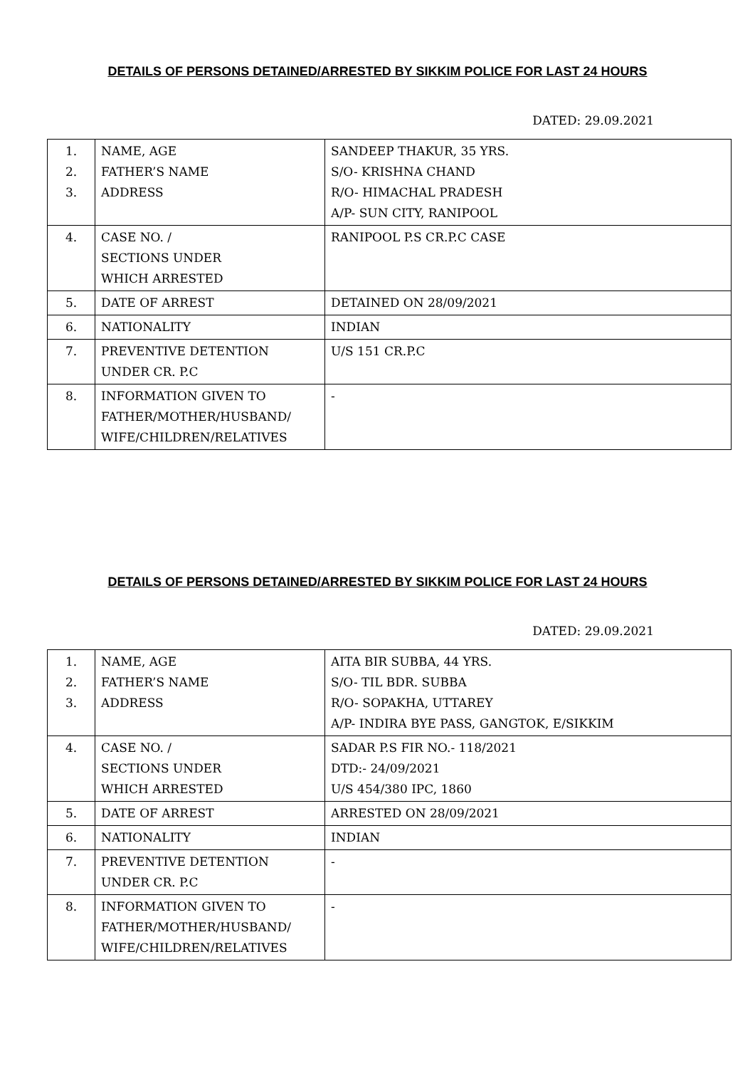DETAILS OF PERSONS DETAINED/ARRESTED BY SIKKIM POLICE FOR LAST 24 HOURS
DATED: 29.09.2021
| 1. 2. 3. | NAME, AGE FATHER’S NAME ADDRESS | SANDEEP THAKUR, 35 YRS. S/O- KRISHNA CHAND R/O- HIMACHAL PRADESH A/P- SUN CITY, RANIPOOL |
| 4. | CASE NO. / SECTIONS UNDER WHICH ARRESTED | RANIPOOL P.S CR.P.C CASE |
| 5. | DATE OF ARREST | DETAINED ON 28/09/2021 |
| 6. | NATIONALITY | INDIAN |
| 7. | PREVENTIVE DETENTION UNDER CR. P.C | U/S 151 CR.P.C |
| 8. | INFORMATION GIVEN TO FATHER/MOTHER/HUSBAND/ WIFE/CHILDREN/RELATIVES | - |
DETAILS OF PERSONS DETAINED/ARRESTED BY SIKKIM POLICE FOR LAST 24 HOURS
DATED: 29.09.2021
| 1. 2. 3. | NAME, AGE FATHER’S NAME ADDRESS | AITA BIR SUBBA, 44 YRS. S/O- TIL BDR. SUBBA R/O- SOPAKHA, UTTAREY A/P- INDIRA BYE PASS, GANGTOK, E/SIKKIM |
| 4. | CASE NO. / SECTIONS UNDER WHICH ARRESTED | SADAR P.S FIR NO.- 118/2021 DTD:- 24/09/2021 U/S 454/380 IPC, 1860 |
| 5. | DATE OF ARREST | ARRESTED ON 28/09/2021 |
| 6. | NATIONALITY | INDIAN |
| 7. | PREVENTIVE DETENTION UNDER CR. P.C | - |
| 8. | INFORMATION GIVEN TO FATHER/MOTHER/HUSBAND/ WIFE/CHILDREN/RELATIVES | - |